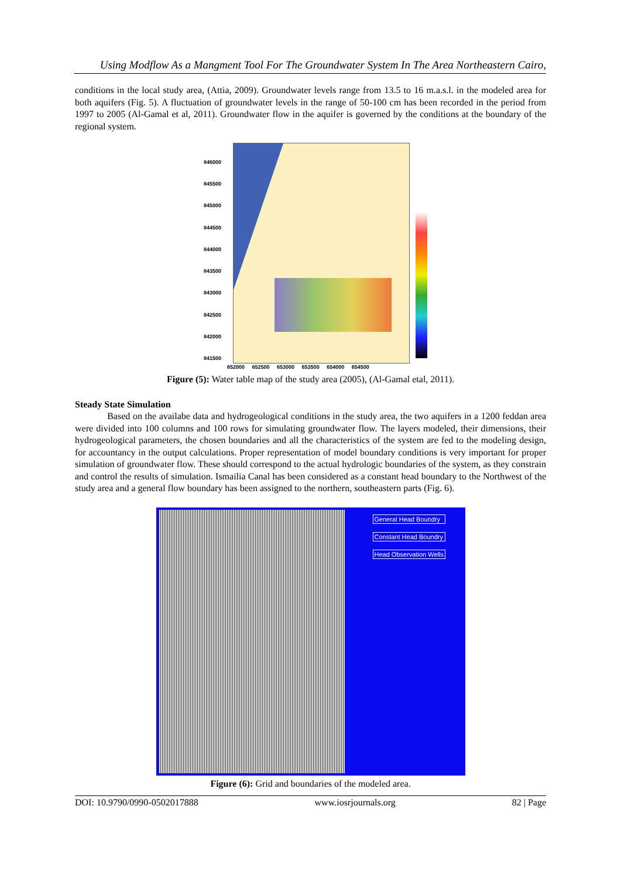Using Modflow As a Mangment Tool For The Groundwater System In The Area Northeastern Cairo,
conditions in the local study area, (Attia, 2009). Groundwater levels range from 13.5 to 16 m.a.s.l. in the modeled area for both aquifers (Fig. 5). A fluctuation of groundwater levels in the range of 50-100 cm has been recorded in the period from 1997 to 2005 (Al-Gamal et al, 2011). Groundwater flow in the aquifer is governed by the conditions at the boundary of the regional system.
846000
845500
845000
844500
844000
843500
843000
842500
842000
841500
652000 652500 653000 653500 654000 654500
Figure (5): Water table map of the study area (2005), (Al-Gamal etal, 2011).
Steady State Simulation
Based on the availabe data and hydrogeological conditions in the study area, the two aquifers in a 1200 feddan area were divided into 100 columns and 100 rows for simulating groundwater flow. The layers modeled, their dimensions, their hydrogeological parameters, the chosen boundaries and all the characteristics of the system are fed to the modeling design, for accountancy in the output calculations. Proper representation of model boundary conditions is very important for proper simulation of groundwater flow. These should correspond to the actual hydrologic boundaries of the system, as they constrain and control the results of simulation. Ismailia Canal has been considered as a constant head boundary to the Northwest of the study area and a general flow boundary has been assigned to the northern, southeastern parts (Fig. 6).
General Head Boundry
Constant Head Boundry
Head Observation Wells
Figure (6): Grid and boundaries of the modeled area.
DOI: 10.9790/0990-0502017888 www.iosrjournals.org 82 | Page